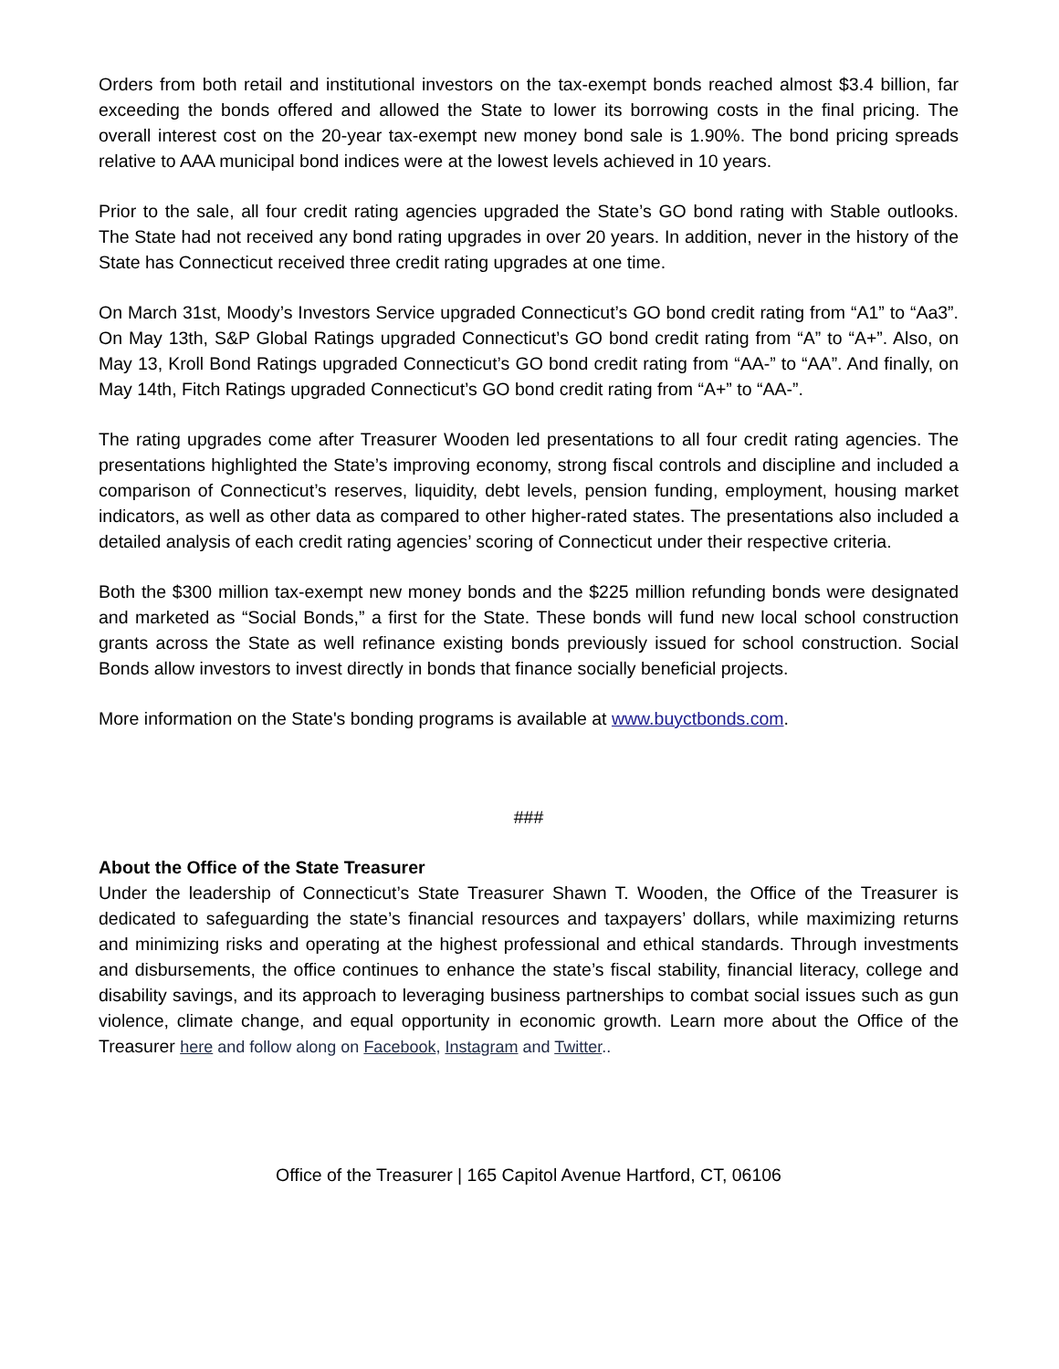Orders from both retail and institutional investors on the tax-exempt bonds reached almost $3.4 billion, far exceeding the bonds offered and allowed the State to lower its borrowing costs in the final pricing. The overall interest cost on the 20-year tax-exempt new money bond sale is 1.90%. The bond pricing spreads relative to AAA municipal bond indices were at the lowest levels achieved in 10 years.
Prior to the sale, all four credit rating agencies upgraded the State’s GO bond rating with Stable outlooks. The State had not received any bond rating upgrades in over 20 years. In addition, never in the history of the State has Connecticut received three credit rating upgrades at one time.
On March 31st, Moody’s Investors Service upgraded Connecticut’s GO bond credit rating from “A1” to “Aa3”. On May 13th, S&P Global Ratings upgraded Connecticut’s GO bond credit rating from “A” to “A+”. Also, on May 13, Kroll Bond Ratings upgraded Connecticut’s GO bond credit rating from “AA-” to “AA”. And finally, on May 14th, Fitch Ratings upgraded Connecticut’s GO bond credit rating from “A+” to “AA-”.
The rating upgrades come after Treasurer Wooden led presentations to all four credit rating agencies. The presentations highlighted the State’s improving economy, strong fiscal controls and discipline and included a comparison of Connecticut’s reserves, liquidity, debt levels, pension funding, employment, housing market indicators, as well as other data as compared to other higher-rated states. The presentations also included a detailed analysis of each credit rating agencies’ scoring of Connecticut under their respective criteria.
Both the $300 million tax-exempt new money bonds and the $225 million refunding bonds were designated and marketed as “Social Bonds,” a first for the State. These bonds will fund new local school construction grants across the State as well refinance existing bonds previously issued for school construction. Social Bonds allow investors to invest directly in bonds that finance socially beneficial projects.
More information on the State's bonding programs is available at www.buyctbonds.com.
###
About the Office of the State Treasurer
Under the leadership of Connecticut’s State Treasurer Shawn T. Wooden, the Office of the Treasurer is dedicated to safeguarding the state’s financial resources and taxpayers’ dollars, while maximizing returns and minimizing risks and operating at the highest professional and ethical standards. Through investments and disbursements, the office continues to enhance the state’s fiscal stability, financial literacy, college and disability savings, and its approach to leveraging business partnerships to combat social issues such as gun violence, climate change, and equal opportunity in economic growth. Learn more about the Office of the Treasurer here and follow along on Facebook, Instagram and Twitter..
Office of the Treasurer | 165 Capitol Avenue Hartford, CT, 06106